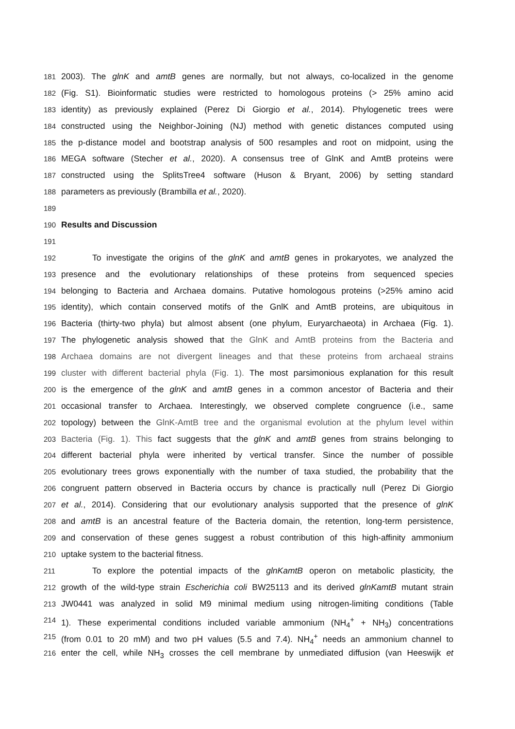181 2003). The glnK and amtB genes are normally, but not always, co-localized in the genome
182 (Fig. S1). Bioinformatic studies were restricted to homologous proteins (> 25% amino acid
183 identity) as previously explained (Perez Di Giorgio et al., 2014). Phylogenetic trees were
184 constructed using the Neighbor-Joining (NJ) method with genetic distances computed using
185 the p-distance model and bootstrap analysis of 500 resamples and root on midpoint, using the
186 MEGA software (Stecher et al., 2020). A consensus tree of GlnK and AmtB proteins were
187 constructed using the SplitsTree4 software (Huson & Bryant, 2006) by setting standard
188 parameters as previously (Brambilla et al., 2020).
189
190 Results and Discussion
191
192 To investigate the origins of the glnK and amtB genes in prokaryotes, we analyzed the
193 presence and the evolutionary relationships of these proteins from sequenced species
194 belonging to Bacteria and Archaea domains. Putative homologous proteins (>25% amino acid
195 identity), which contain conserved motifs of the GnlK and AmtB proteins, are ubiquitous in
196 Bacteria (thirty-two phyla) but almost absent (one phylum, Euryarchaeota) in Archaea (Fig. 1).
197 The phylogenetic analysis showed that the GlnK and AmtB proteins from the Bacteria and
198 Archaea domains are not divergent lineages and that these proteins from archaeal strains
199 cluster with different bacterial phyla (Fig. 1). The most parsimonious explanation for this result
200 is the emergence of the glnK and amtB genes in a common ancestor of Bacteria and their
201 occasional transfer to Archaea. Interestingly, we observed complete congruence (i.e., same
202 topology) between the GlnK-AmtB tree and the organismal evolution at the phylum level within
203 Bacteria (Fig. 1). This fact suggests that the glnK and amtB genes from strains belonging to
204 different bacterial phyla were inherited by vertical transfer. Since the number of possible
205 evolutionary trees grows exponentially with the number of taxa studied, the probability that the
206 congruent pattern observed in Bacteria occurs by chance is practically null (Perez Di Giorgio
207 et al., 2014). Considering that our evolutionary analysis supported that the presence of glnK
208 and amtB is an ancestral feature of the Bacteria domain, the retention, long-term persistence,
209 and conservation of these genes suggest a robust contribution of this high-affinity ammonium
210 uptake system to the bacterial fitness.
211 To explore the potential impacts of the glnKamtB operon on metabolic plasticity, the
212 growth of the wild-type strain Escherichia coli BW25113 and its derived glnKamtB mutant strain
213 JW0441 was analyzed in solid M9 minimal medium using nitrogen-limiting conditions (Table
214 1). These experimental conditions included variable ammonium (NH<sub>4</sub><sup>+</sup> + NH<sub>3</sub>) concentrations
215 (from 0.01 to 20 mM) and two pH values (5.5 and 7.4). NH<sub>4</sub><sup>+</sup> needs an ammonium channel to
216 enter the cell, while NH<sub>3</sub> crosses the cell membrane by unmediated diffusion (van Heeswijk et